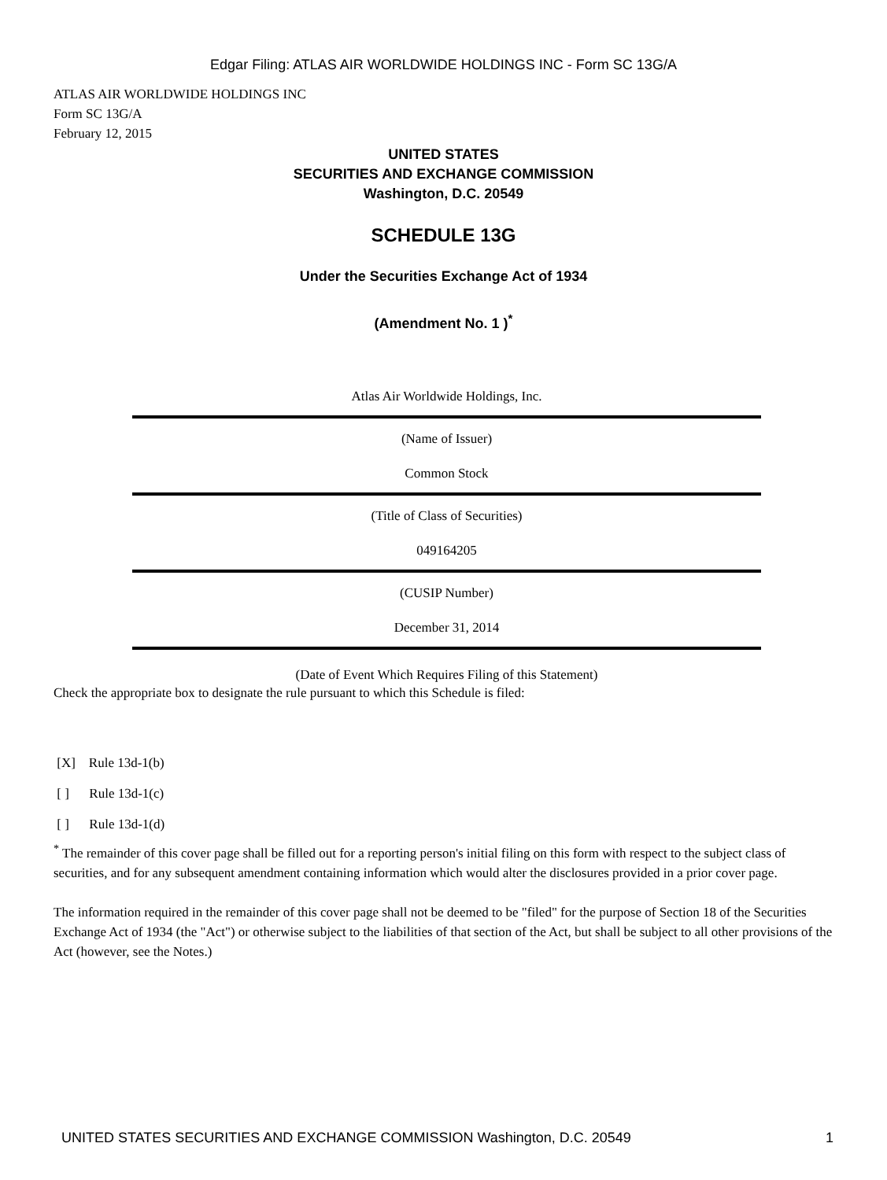Edgar Filing: ATLAS AIR WORLDWIDE HOLDINGS INC - Form SC 13G/A
ATLAS AIR WORLDWIDE HOLDINGS INC
Form SC 13G/A
February 12, 2015
UNITED STATES
SECURITIES AND EXCHANGE COMMISSION
Washington, D.C. 20549
SCHEDULE 13G
Under the Securities Exchange Act of 1934
(Amendment No. 1 )<sup>*</sup>
Atlas Air Worldwide Holdings, Inc.
(Name of Issuer)
Common Stock
(Title of Class of Securities)
049164205
(CUSIP Number)
December 31, 2014
(Date of Event Which Requires Filing of this Statement)
Check the appropriate box to designate the rule pursuant to which this Schedule is filed:
[X] Rule 13d-1(b)
[ ] Rule 13d-1(c)
[ ] Rule 13d-1(d)
<sup>*</sup> The remainder of this cover page shall be filled out for a reporting person's initial filing on this form with respect to the subject class of securities, and for any subsequent amendment containing information which would alter the disclosures provided in a prior cover page.
The information required in the remainder of this cover page shall not be deemed to be "filed" for the purpose of Section 18 of the Securities Exchange Act of 1934 (the "Act") or otherwise subject to the liabilities of that section of the Act, but shall be subject to all other provisions of the Act (however, see the Notes.)
UNITED STATES SECURITIES AND EXCHANGE COMMISSION Washington, D.C. 20549 1